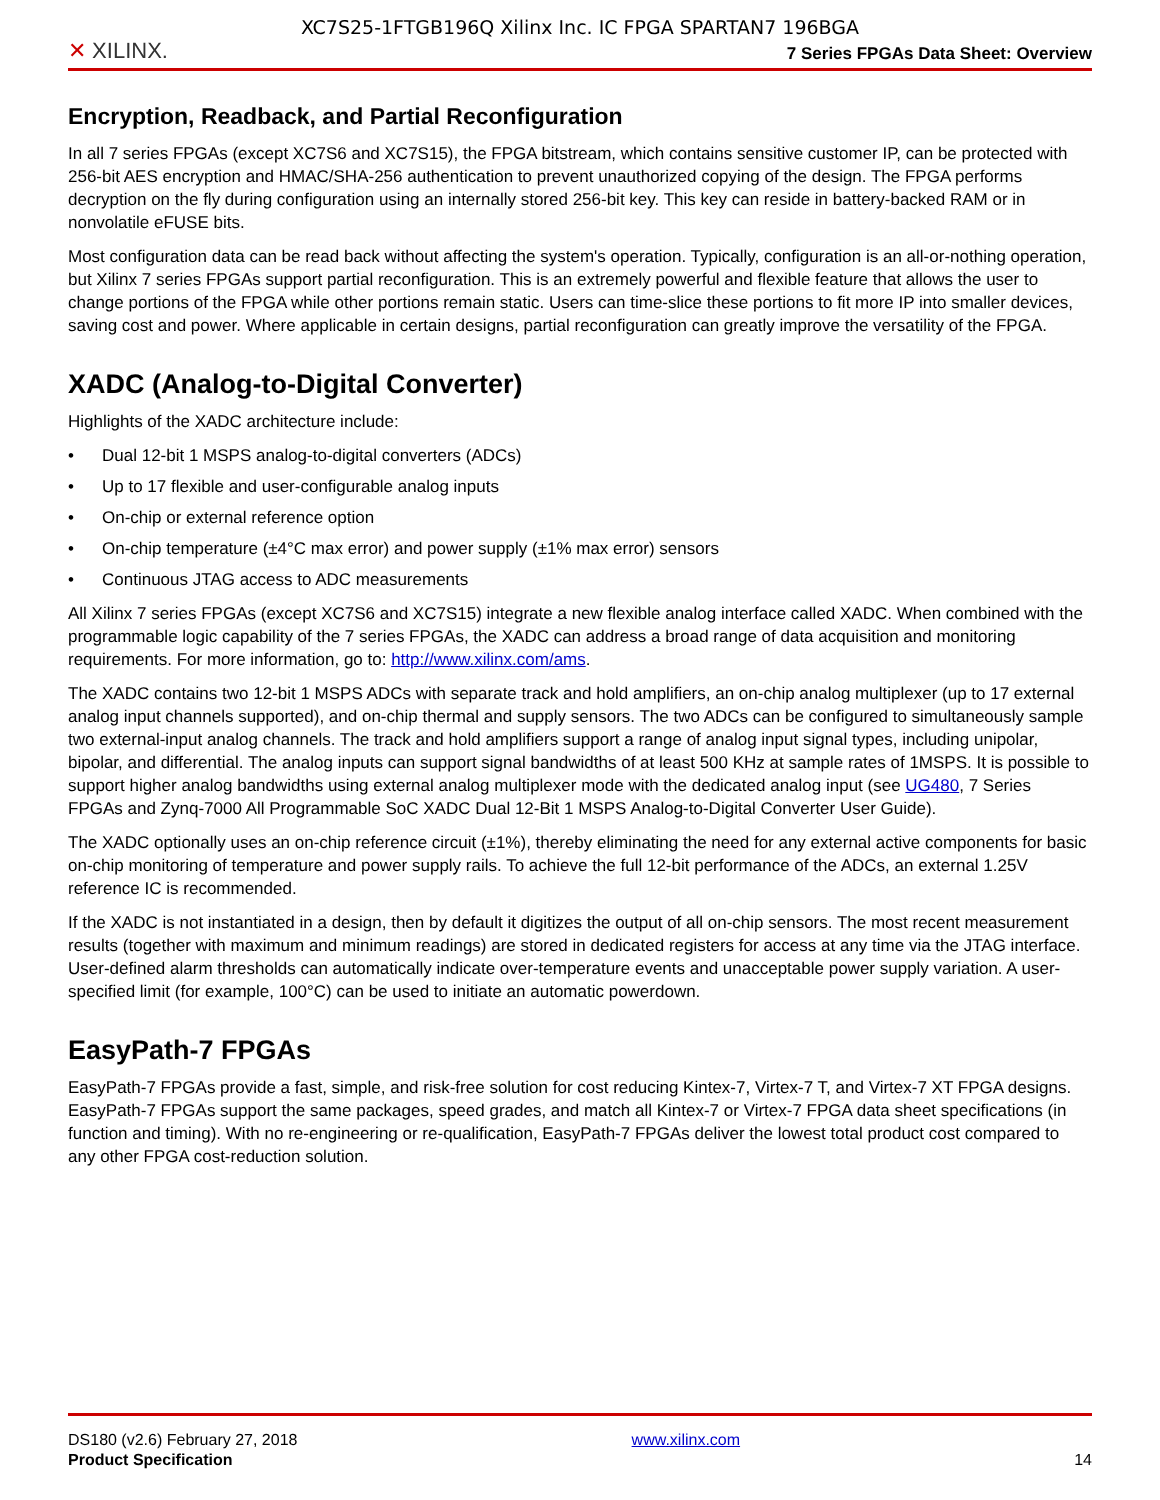XC7S25-1FTGB196Q Xilinx Inc. IC FPGA SPARTAN7 196BGA
✕ XILINX.
7 Series FPGAs Data Sheet: Overview
Encryption, Readback, and Partial Reconfiguration
In all 7 series FPGAs (except XC7S6 and XC7S15), the FPGA bitstream, which contains sensitive customer IP, can be protected with 256-bit AES encryption and HMAC/SHA-256 authentication to prevent unauthorized copying of the design. The FPGA performs decryption on the fly during configuration using an internally stored 256-bit key. This key can reside in battery-backed RAM or in nonvolatile eFUSE bits.
Most configuration data can be read back without affecting the system's operation. Typically, configuration is an all-or-nothing operation, but Xilinx 7 series FPGAs support partial reconfiguration. This is an extremely powerful and flexible feature that allows the user to change portions of the FPGA while other portions remain static. Users can time-slice these portions to fit more IP into smaller devices, saving cost and power. Where applicable in certain designs, partial reconfiguration can greatly improve the versatility of the FPGA.
XADC (Analog-to-Digital Converter)
Highlights of the XADC architecture include:
• Dual 12-bit 1 MSPS analog-to-digital converters (ADCs)
• Up to 17 flexible and user-configurable analog inputs
• On-chip or external reference option
• On-chip temperature (±4°C max error) and power supply (±1% max error) sensors
• Continuous JTAG access to ADC measurements
All Xilinx 7 series FPGAs (except XC7S6 and XC7S15) integrate a new flexible analog interface called XADC. When combined with the programmable logic capability of the 7 series FPGAs, the XADC can address a broad range of data acquisition and monitoring requirements. For more information, go to: http://www.xilinx.com/ams.
The XADC contains two 12-bit 1 MSPS ADCs with separate track and hold amplifiers, an on-chip analog multiplexer (up to 17 external analog input channels supported), and on-chip thermal and supply sensors. The two ADCs can be configured to simultaneously sample two external-input analog channels. The track and hold amplifiers support a range of analog input signal types, including unipolar, bipolar, and differential. The analog inputs can support signal bandwidths of at least 500 KHz at sample rates of 1MSPS. It is possible to support higher analog bandwidths using external analog multiplexer mode with the dedicated analog input (see UG480, 7 Series FPGAs and Zynq-7000 All Programmable SoC XADC Dual 12-Bit 1 MSPS Analog-to-Digital Converter User Guide).
The XADC optionally uses an on-chip reference circuit (±1%), thereby eliminating the need for any external active components for basic on-chip monitoring of temperature and power supply rails. To achieve the full 12-bit performance of the ADCs, an external 1.25V reference IC is recommended.
If the XADC is not instantiated in a design, then by default it digitizes the output of all on-chip sensors. The most recent measurement results (together with maximum and minimum readings) are stored in dedicated registers for access at any time via the JTAG interface. User-defined alarm thresholds can automatically indicate over-temperature events and unacceptable power supply variation. A user-specified limit (for example, 100°C) can be used to initiate an automatic powerdown.
EasyPath-7 FPGAs
EasyPath-7 FPGAs provide a fast, simple, and risk-free solution for cost reducing Kintex-7, Virtex-7 T, and Virtex-7 XT FPGA designs. EasyPath-7 FPGAs support the same packages, speed grades, and match all Kintex-7 or Virtex-7 FPGA data sheet specifications (in function and timing). With no re-engineering or re-qualification, EasyPath-7 FPGAs deliver the lowest total product cost compared to any other FPGA cost-reduction solution.
DS180 (v2.6) February 27, 2018
Product Specification
www.xilinx.com
14